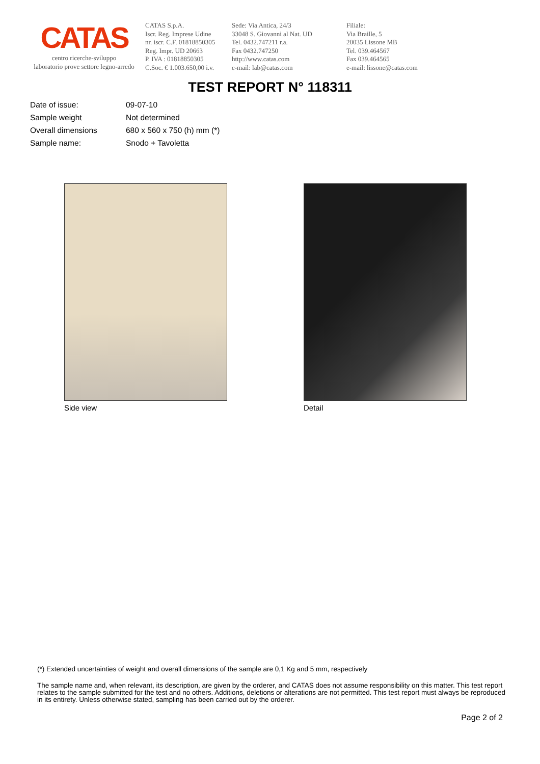CATAS
centro ricerche-sviluppo
laboratorio prove settore legno-arredo
CATAS S.p.A.
Iscr. Reg. Imprese Udine
nr. iscr. C.F. 01818850305
Reg. Impr. UD 20663
P. IVA : 01818850305
C.Soc. € 1.003.650,00 i.v.
Sede: Via Antica, 24/3
33048 S. Giovanni al Nat. UD
Tel. 0432.747211 r.a.
Fax 0432.747250
http://www.catas.com
e-mail: lab@catas.com
Filiale:
Via Braille, 5
20035 Lissone MB
Tel. 039.464567
Fax 039.464565
e-mail: lissone@catas.com
TEST REPORT N° 118311
| Date of issue: | 09-07-10 |
| Sample weight | Not determined |
| Overall dimensions | 680 x 560 x 750 (h) mm (*) |
| Sample name: | Snodo + Tavoletta |
Side view Detail
(*) Extended uncertainties of weight and overall dimensions of the sample are 0,1 Kg and 5 mm, respectively
The sample name and, when relevant, its description, are given by the orderer, and CATAS does not assume responsibility on this matter. This test report relates to the sample submitted for the test and no others. Additions, deletions or alterations are not permitted. This test report must always be reproduced in its entirety. Unless otherwise stated, sampling has been carried out by the orderer.
Page 2 of 2